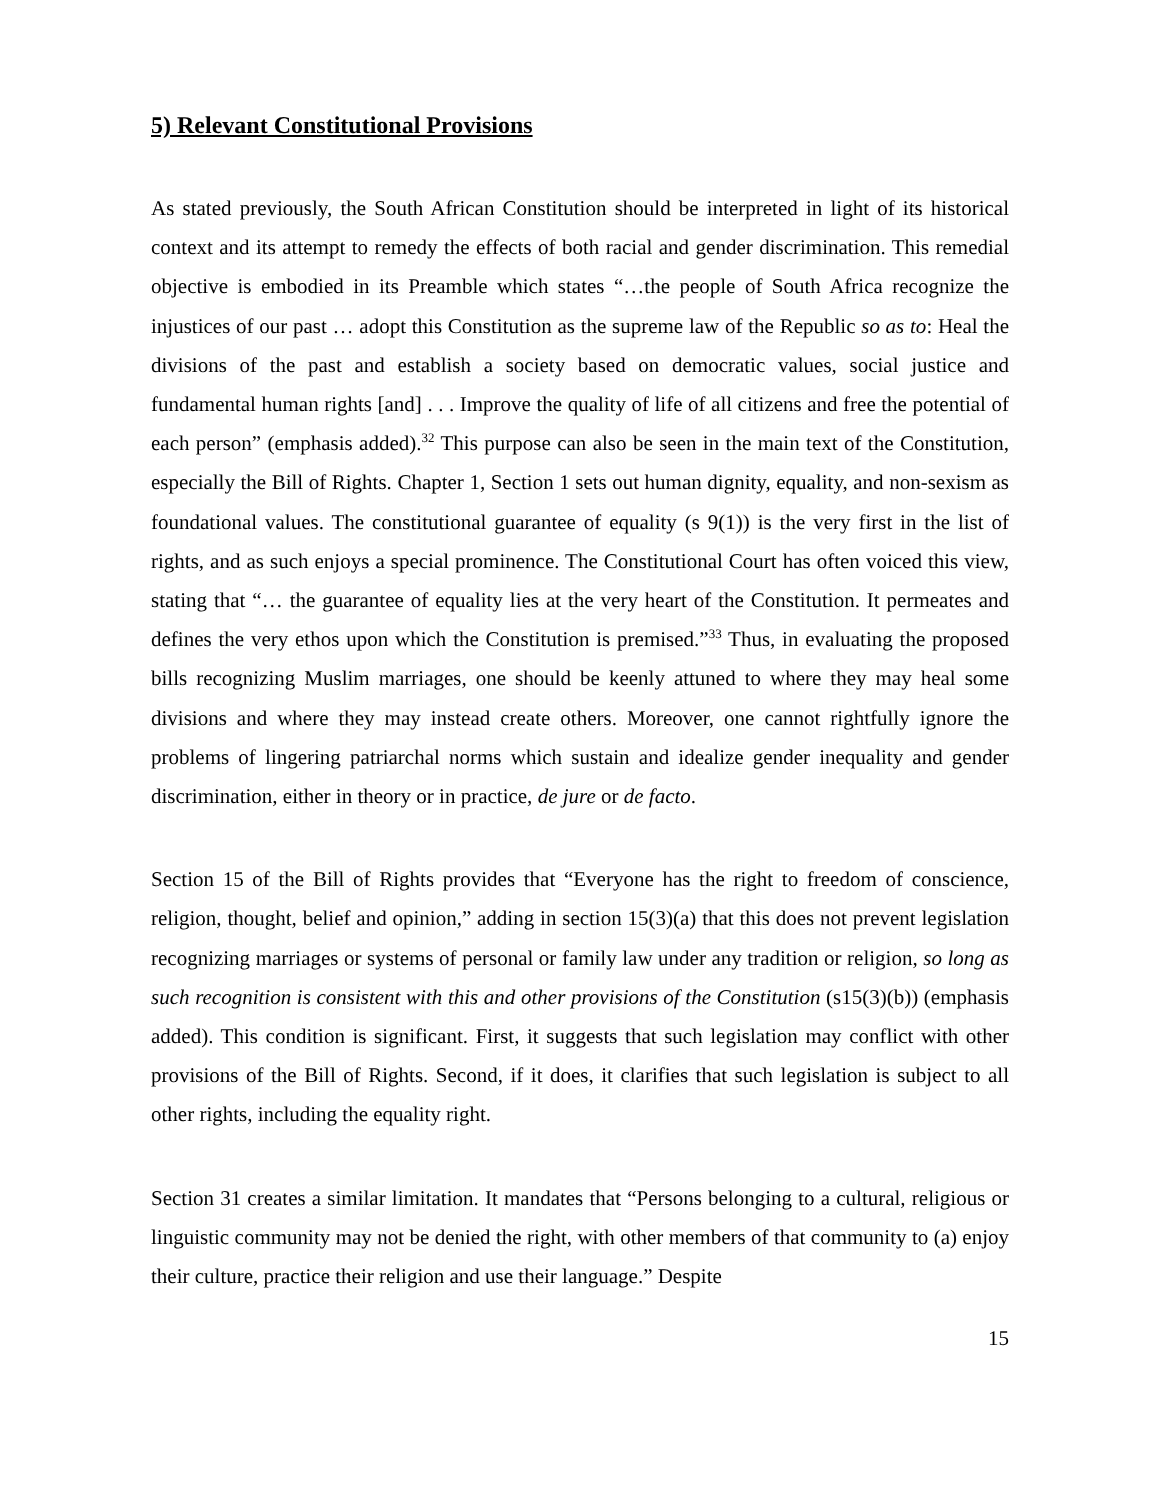5) Relevant Constitutional Provisions
As stated previously, the South African Constitution should be interpreted in light of its historical context and its attempt to remedy the effects of both racial and gender discrimination. This remedial objective is embodied in its Preamble which states “…the people of South Africa recognize the injustices of our past … adopt this Constitution as the supreme law of the Republic so as to: Heal the divisions of the past and establish a society based on democratic values, social justice and fundamental human rights [and] . . . Improve the quality of life of all citizens and free the potential of each person” (emphasis added).<sup>32</sup> This purpose can also be seen in the main text of the Constitution, especially the Bill of Rights. Chapter 1, Section 1 sets out human dignity, equality, and non-sexism as foundational values. The constitutional guarantee of equality (s 9(1)) is the very first in the list of rights, and as such enjoys a special prominence. The Constitutional Court has often voiced this view, stating that “… the guarantee of equality lies at the very heart of the Constitution. It permeates and defines the very ethos upon which the Constitution is premised.”<sup>33</sup> Thus, in evaluating the proposed bills recognizing Muslim marriages, one should be keenly attuned to where they may heal some divisions and where they may instead create others. Moreover, one cannot rightfully ignore the problems of lingering patriarchal norms which sustain and idealize gender inequality and gender discrimination, either in theory or in practice, de jure or de facto.
Section 15 of the Bill of Rights provides that “Everyone has the right to freedom of conscience, religion, thought, belief and opinion,” adding in section 15(3)(a) that this does not prevent legislation recognizing marriages or systems of personal or family law under any tradition or religion, so long as such recognition is consistent with this and other provisions of the Constitution (s15(3)(b)) (emphasis added). This condition is significant. First, it suggests that such legislation may conflict with other provisions of the Bill of Rights. Second, if it does, it clarifies that such legislation is subject to all other rights, including the equality right.
Section 31 creates a similar limitation. It mandates that “Persons belonging to a cultural, religious or linguistic community may not be denied the right, with other members of that community to (a) enjoy their culture, practice their religion and use their language.” Despite
15